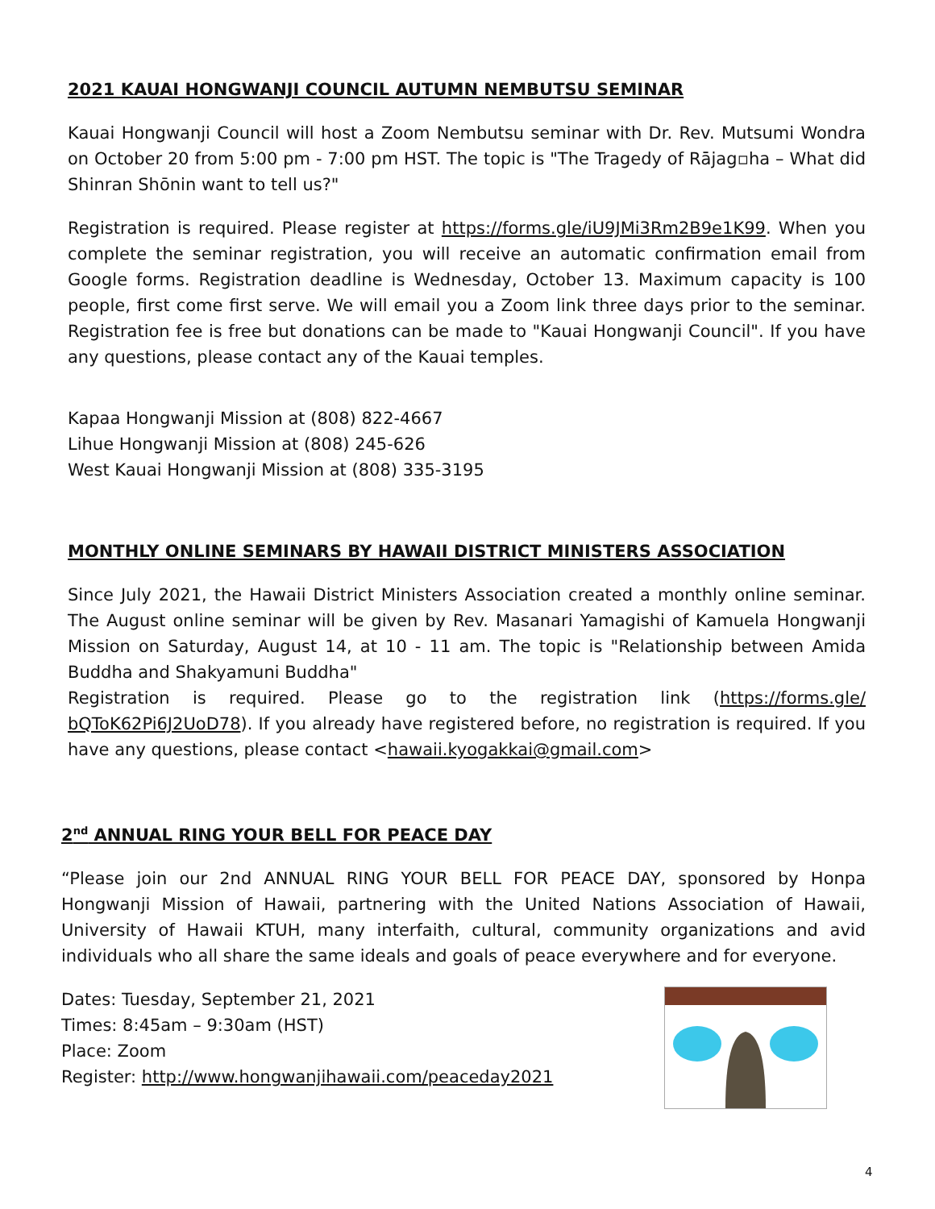2021 KAUAI HONGWANJI COUNCIL AUTUMN NEMBUTSU SEMINAR
Kauai Hongwanji Council will host a Zoom Nembutsu seminar with Dr. Rev. Mutsumi Wondra on October 20 from 5:00 pm - 7:00 pm HST. The topic is "The Tragedy of Rājag▫ha – What did Shinran Shōnin want to tell us?"
Registration is required. Please register at https://forms.gle/iU9JMi3Rm2B9e1K99. When you complete the seminar registration, you will receive an automatic confirmation email from Google forms. Registration deadline is Wednesday, October 13. Maximum capacity is 100 people, first come first serve. We will email you a Zoom link three days prior to the seminar. Registration fee is free but donations can be made to "Kauai Hongwanji Council". If you have any questions, please contact any of the Kauai temples.
Kapaa Hongwanji Mission at (808) 822-4667
Lihue Hongwanji Mission at (808) 245-626
West Kauai Hongwanji Mission at (808) 335-3195
MONTHLY ONLINE SEMINARS BY HAWAII DISTRICT MINISTERS ASSOCIATION
Since July 2021, the Hawaii District Ministers Association created a monthly online seminar. The August online seminar will be given by Rev. Masanari Yamagishi of Kamuela Hongwanji Mission on Saturday, August 14, at 10 - 11 am. The topic is "Relationship between Amida Buddha and Shakyamuni Buddha"
Registration is required. Please go to the registration link (https://forms.gle/ bQToK62Pi6J2UoD78). If you already have registered before, no registration is required. If you have any questions, please contact <hawaii.kyogakkai@gmail.com>
2<sup>nd</sup> ANNUAL RING YOUR BELL FOR PEACE DAY
“Please join our 2nd ANNUAL RING YOUR BELL FOR PEACE DAY, sponsored by Honpa Hongwanji Mission of Hawaii, partnering with the United Nations Association of Hawaii, University of Hawaii KTUH, many interfaith, cultural, community organizations and avid individuals who all share the same ideals and goals of peace everywhere and for everyone.
Dates: Tuesday, September 21, 2021
Times: 8:45am – 9:30am (HST)
Place: Zoom
Register: http://www.hongwanjihawaii.com/peaceday2021
4